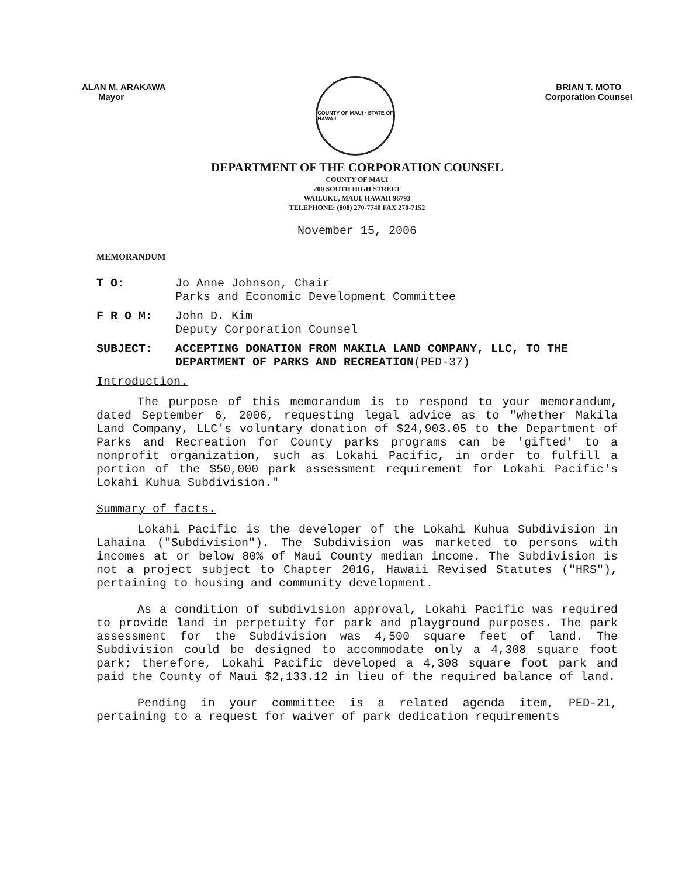ALAN M. ARAKAWA
Mayor
COUNTY OF MAUI · STATE OF HAWAII
BRIAN T. MOTO
Corporation Counsel
DEPARTMENT OF THE CORPORATION COUNSEL
COUNTY OF MAUI
200 SOUTH HIGH STREET
WAILUKU, MAUI, HAWAII 96793
TELEPHONE: (808) 270-7740 FAX 270-7152
November 15, 2006
MEMORANDUM
T O: Jo Anne Johnson, Chair
Parks and Economic Development Committee
F R O M: John D. Kim
Deputy Corporation Counsel
SUBJECT: ACCEPTING DONATION FROM MAKILA LAND COMPANY, LLC, TO THE DEPARTMENT OF PARKS AND RECREATION(PED-37)
Introduction.
The purpose of this memorandum is to respond to your memorandum, dated September 6, 2006, requesting legal advice as to "whether Makila Land Company, LLC's voluntary donation of $24,903.05 to the Department of Parks and Recreation for County parks programs can be 'gifted' to a nonprofit organization, such as Lokahi Pacific, in order to fulfill a portion of the $50,000 park assessment requirement for Lokahi Pacific's Lokahi Kuhua Subdivision."
Summary of facts.
Lokahi Pacific is the developer of the Lokahi Kuhua Subdivision in Lahaina ("Subdivision"). The Subdivision was marketed to persons with incomes at or below 80% of Maui County median income. The Subdivision is not a project subject to Chapter 201G, Hawaii Revised Statutes ("HRS"), pertaining to housing and community development.
As a condition of subdivision approval, Lokahi Pacific was required to provide land in perpetuity for park and playground purposes. The park assessment for the Subdivision was 4,500 square feet of land. The Subdivision could be designed to accommodate only a 4,308 square foot park; therefore, Lokahi Pacific developed a 4,308 square foot park and paid the County of Maui $2,133.12 in lieu of the required balance of land.
Pending in your committee is a related agenda item, PED-21, pertaining to a request for waiver of park dedication requirements